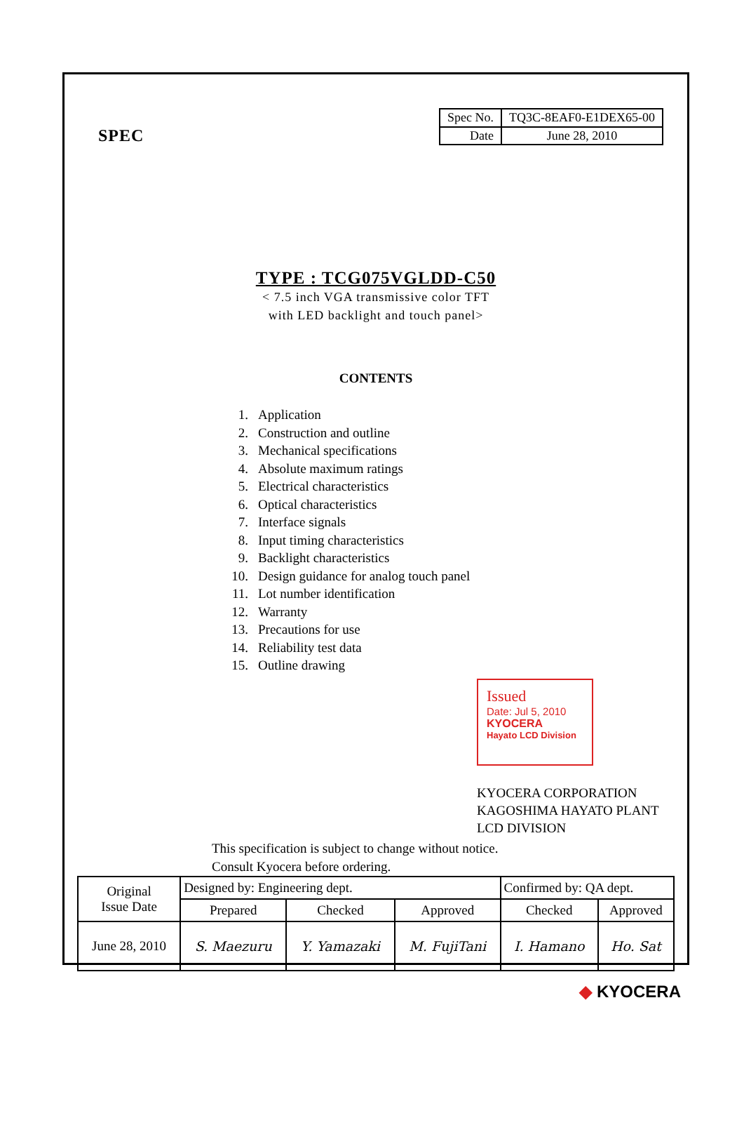SPEC
| Spec No. | TQ3C-8EAF0-E1DEX65-00 |
| Date | June 28, 2010 |
TYPE : TCG075VGLDD-C50
< 7.5 inch VGA transmissive color TFT
with LED backlight and touch panel>
CONTENTS
1. Application
2. Construction and outline
3. Mechanical specifications
4. Absolute maximum ratings
5. Electrical characteristics
6. Optical characteristics
7. Interface signals
8. Input timing characteristics
9. Backlight characteristics
10. Design guidance for analog touch panel
11. Lot number identification
12. Warranty
13. Precautions for use
14. Reliability test data
15. Outline drawing
Issued
Date: Jul 5, 2010
KYOCERA
Hayato LCD Division
KYOCERA CORPORATION
KAGOSHIMA HAYATO PLANT
LCD DIVISION
This specification is subject to change without notice.
Consult Kyocera before ordering.
| Original Issue Date | Designed by: Engineering dept. | | | Confirmed by: QA dept. | |
| | Prepared | Checked | Approved | Checked | Approved |
| June 28, 2010 | S. Maezuru | Y. Yamazaki | M. FujiTani | I. Hamano | Ho. Sat |
◆ KYOCERA